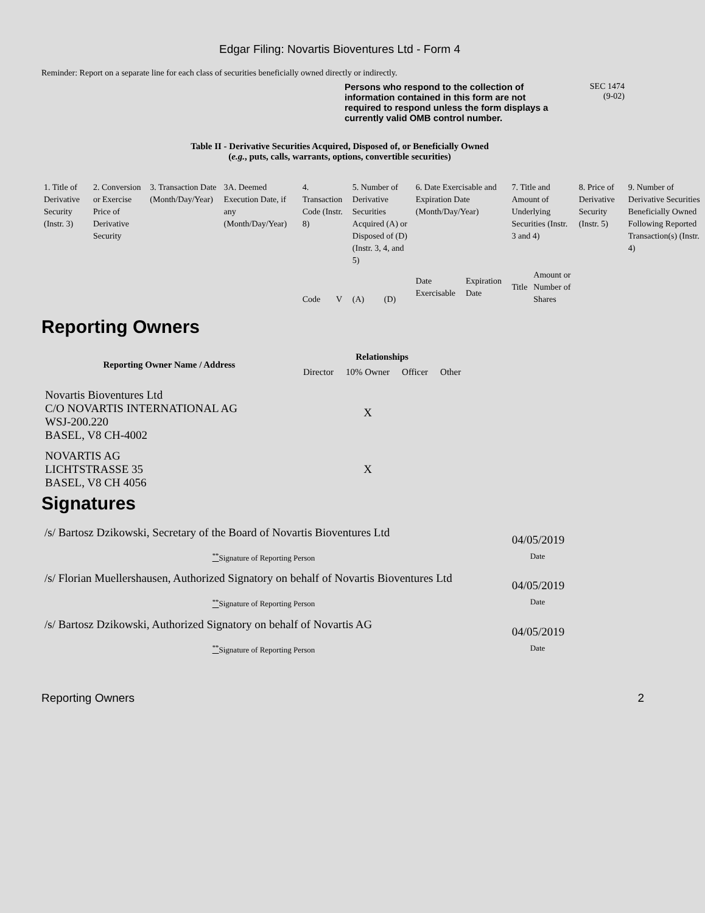Edgar Filing: Novartis Bioventures Ltd - Form 4
Reminder: Report on a separate line for each class of securities beneficially owned directly or indirectly.
Persons who respond to the collection of information contained in this form are not required to respond unless the form displays a currently valid OMB control number. SEC 1474
(9-02)
Table II - Derivative Securities Acquired, Disposed of, or Beneficially Owned
(e.g., puts, calls, warrants, options, convertible securities)
| 1. Title of Derivative Security (Instr. 3) | 2. Conversion or Exercise Price of Derivative Security | 3. Transaction Date (Month/Day/Year) | 3A. Deemed Execution Date, if any (Month/Day/Year) | 4. Transaction Code (Instr. 8) | | 5. Number of Derivative Securities Acquired (A) or Disposed of (D) (Instr. 3, 4, and 5) | | 6. Date Exercisable and Expiration Date (Month/Day/Year) | | 7. Title and Amount of Underlying Securities (Instr. 3 and 4) | | 8. Price of Derivative Security (Instr. 5) | 9. Number of Derivative Securities Beneficially Owned Following Reported Transaction(s) (Instr. 4) |
| | | | | Code | V | (A) | (D) | Date Exercisable | Expiration Date | Title | Amount or Number of Shares | | |
Reporting Owners
| Reporting Owner Name / Address | Relationships | | | |
| --- | --- | --- | --- | --- |
| | Director | 10% Owner | Officer | Other |
| Novartis Bioventures Ltd C/O NOVARTIS INTERNATIONAL AG WSJ-200.220 BASEL, V8 CH-4002 | | X | | |
| NOVARTIS AG LICHTSTRASSE 35 BASEL, V8 CH 4056 | | X | | |
Signatures
/s/ Bartosz Dzikowski, Secretary of the Board of Novartis Bioventures Ltd
04/05/2019
<sup>**</sup> Signature of Reporting Person Date
/s/ Florian Muellershausen, Authorized Signatory on behalf of Novartis Bioventures Ltd
04/05/2019
<sup>**</sup> Signature of Reporting Person Date
/s/ Bartosz Dzikowski, Authorized Signatory on behalf of Novartis AG
04/05/2019
<sup>**</sup> Signature of Reporting Person Date
Reporting Owners 2